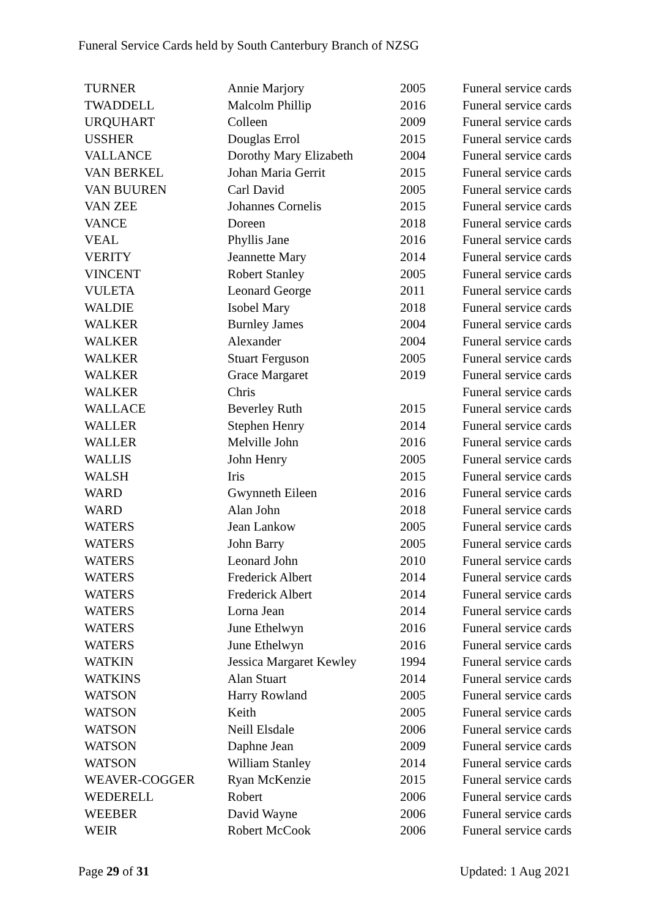Funeral Service Cards held by South Canterbury Branch of NZSG
| TURNER | Annie Marjory | 2005 | Funeral service cards |
| TWADDELL | Malcolm Phillip | 2016 | Funeral service cards |
| URQUHART | Colleen | 2009 | Funeral service cards |
| USSHER | Douglas Errol | 2015 | Funeral service cards |
| VALLANCE | Dorothy Mary Elizabeth | 2004 | Funeral service cards |
| VAN BERKEL | Johan Maria Gerrit | 2015 | Funeral service cards |
| VAN BUUREN | Carl David | 2005 | Funeral service cards |
| VAN ZEE | Johannes Cornelis | 2015 | Funeral service cards |
| VANCE | Doreen | 2018 | Funeral service cards |
| VEAL | Phyllis Jane | 2016 | Funeral service cards |
| VERITY | Jeannette Mary | 2014 | Funeral service cards |
| VINCENT | Robert Stanley | 2005 | Funeral service cards |
| VULETA | Leonard George | 2011 | Funeral service cards |
| WALDIE | Isobel Mary | 2018 | Funeral service cards |
| WALKER | Burnley James | 2004 | Funeral service cards |
| WALKER | Alexander | 2004 | Funeral service cards |
| WALKER | Stuart Ferguson | 2005 | Funeral service cards |
| WALKER | Grace Margaret | 2019 | Funeral service cards |
| WALKER | Chris | | Funeral service cards |
| WALLACE | Beverley Ruth | 2015 | Funeral service cards |
| WALLER | Stephen Henry | 2014 | Funeral service cards |
| WALLER | Melville John | 2016 | Funeral service cards |
| WALLIS | John Henry | 2005 | Funeral service cards |
| WALSH | Iris | 2015 | Funeral service cards |
| WARD | Gwynneth Eileen | 2016 | Funeral service cards |
| WARD | Alan John | 2018 | Funeral service cards |
| WATERS | Jean Lankow | 2005 | Funeral service cards |
| WATERS | John Barry | 2005 | Funeral service cards |
| WATERS | Leonard John | 2010 | Funeral service cards |
| WATERS | Frederick Albert | 2014 | Funeral service cards |
| WATERS | Frederick Albert | 2014 | Funeral service cards |
| WATERS | Lorna Jean | 2014 | Funeral service cards |
| WATERS | June Ethelwyn | 2016 | Funeral service cards |
| WATERS | June Ethelwyn | 2016 | Funeral service cards |
| WATKIN | Jessica Margaret Kewley | 1994 | Funeral service cards |
| WATKINS | Alan Stuart | 2014 | Funeral service cards |
| WATSON | Harry Rowland | 2005 | Funeral service cards |
| WATSON | Keith | 2005 | Funeral service cards |
| WATSON | Neill Elsdale | 2006 | Funeral service cards |
| WATSON | Daphne Jean | 2009 | Funeral service cards |
| WATSON | William Stanley | 2014 | Funeral service cards |
| WEAVER-COGGER | Ryan McKenzie | 2015 | Funeral service cards |
| WEDERELL | Robert | 2006 | Funeral service cards |
| WEEBER | David Wayne | 2006 | Funeral service cards |
| WEIR | Robert McCook | 2006 | Funeral service cards |
Page 29 of 31 Updated: 1 Aug 2021